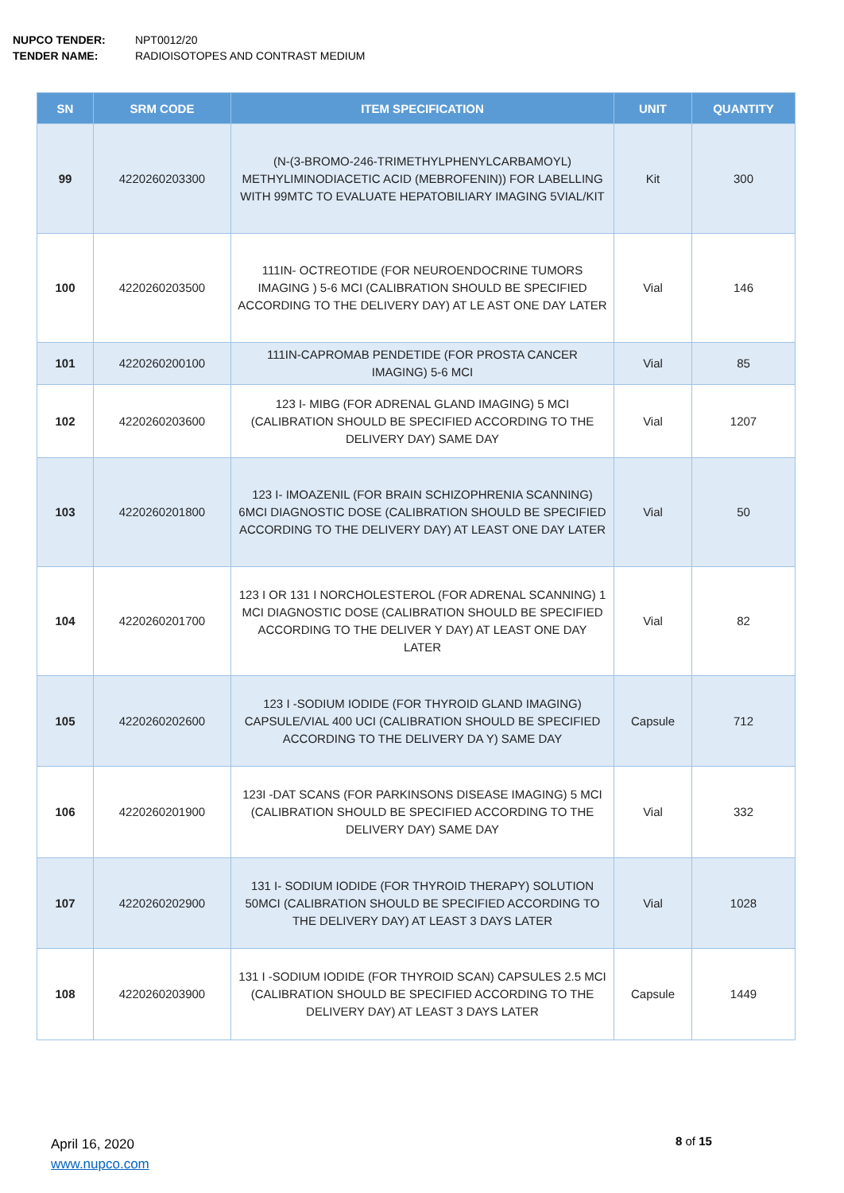NUPCO TENDER: NPT0012/20
TENDER NAME: RADIOISOTOPES AND CONTRAST MEDIUM
| SN | SRM CODE | ITEM SPECIFICATION | UNIT | QUANTITY |
| --- | --- | --- | --- | --- |
| 99 | 4220260203300 | (N-(3-BROMO-246-TRIMETHYLPHENYLCARBAMOYL) METHYLIMINODIACETIC ACID (MEBROFENIN)) FOR LABELLING WITH 99MTC TO EVALUATE HEPATOBILIARY IMAGING 5VIAL/KIT | Kit | 300 |
| 100 | 4220260203500 | 111IN- OCTREOTIDE (FOR NEUROENDOCRINE TUMORS IMAGING ) 5-6 MCI (CALIBRATION SHOULD BE SPECIFIED ACCORDING TO THE DELIVERY DAY) AT LE AST ONE DAY LATER | Vial | 146 |
| 101 | 4220260200100 | 111IN-CAPROMAB PENDETIDE (FOR PROSTA CANCER IMAGING) 5-6 MCI | Vial | 85 |
| 102 | 4220260203600 | 123 I- MIBG (FOR ADRENAL GLAND IMAGING) 5 MCI (CALIBRATION SHOULD BE SPECIFIED ACCORDING TO THE DELIVERY DAY) SAME DAY | Vial | 1207 |
| 103 | 4220260201800 | 123 I- IMOAZENIL (FOR BRAIN SCHIZOPHRENIA SCANNING) 6MCI DIAGNOSTIC DOSE (CALIBRATION SHOULD BE SPECIFIED ACCORDING TO THE DELIVERY DAY) AT LEAST ONE DAY LATER | Vial | 50 |
| 104 | 4220260201700 | 123 I OR 131 I NORCHOLESTEROL (FOR ADRENAL SCANNING) 1 MCI DIAGNOSTIC DOSE (CALIBRATION SHOULD BE SPECIFIED ACCORDING TO THE DELIVER Y DAY) AT LEAST ONE DAY LATER | Vial | 82 |
| 105 | 4220260202600 | 123 I -SODIUM IODIDE (FOR THYROID GLAND IMAGING) CAPSULE/VIAL 400 UCI (CALIBRATION SHOULD BE SPECIFIED ACCORDING TO THE DELIVERY DA Y) SAME DAY | Capsule | 712 |
| 106 | 4220260201900 | 123I -DAT SCANS (FOR PARKINSONS DISEASE IMAGING) 5 MCI (CALIBRATION SHOULD BE SPECIFIED ACCORDING TO THE DELIVERY DAY) SAME DAY | Vial | 332 |
| 107 | 4220260202900 | 131 I- SODIUM IODIDE (FOR THYROID THERAPY) SOLUTION 50MCI (CALIBRATION SHOULD BE SPECIFIED ACCORDING TO THE DELIVERY DAY) AT LEAST 3 DAYS LATER | Vial | 1028 |
| 108 | 4220260203900 | 131 I -SODIUM IODIDE (FOR THYROID SCAN) CAPSULES 2.5 MCI (CALIBRATION SHOULD BE SPECIFIED ACCORDING TO THE DELIVERY DAY) AT LEAST 3 DAYS LATER | Capsule | 1449 |
April 16, 2020
www.nupco.com
8 of 15